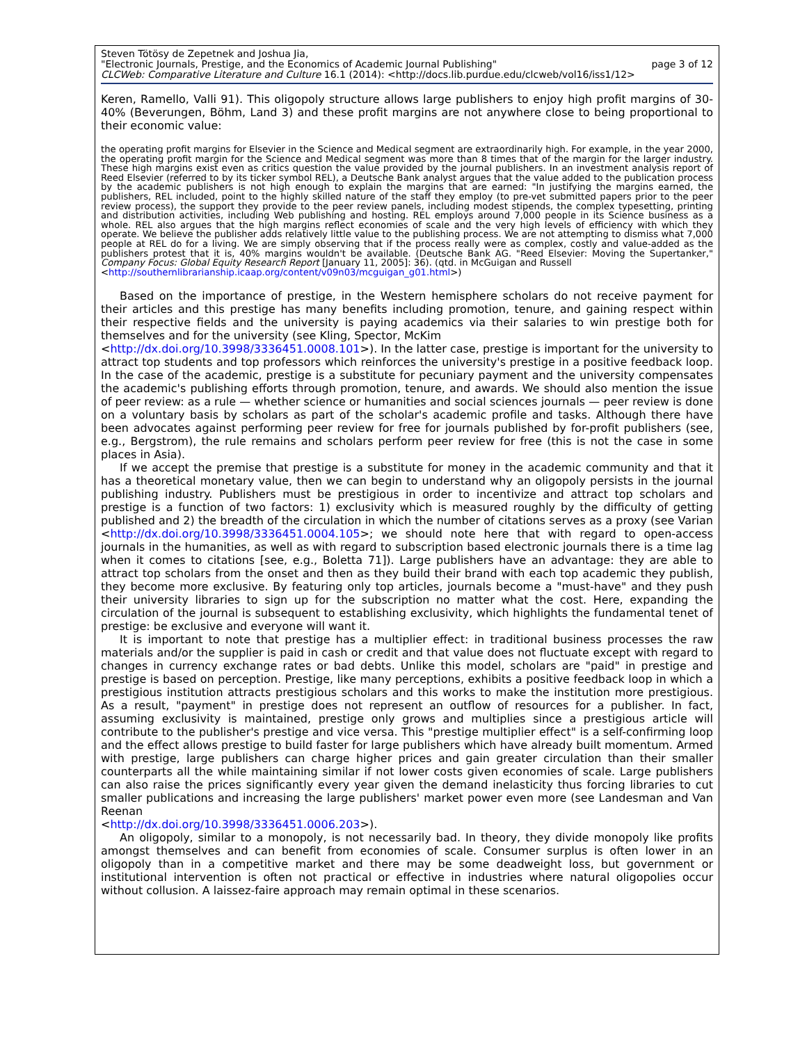Steven Tötösy de Zepetnek and Joshua Jia,
"Electronic Journals, Prestige, and the Economics of Academic Journal Publishing" page 3 of 12
CLCWeb: Comparative Literature and Culture 16.1 (2014): <http://docs.lib.purdue.edu/clcweb/vol16/iss1/12>
Keren, Ramello, Valli 91). This oligopoly structure allows large publishers to enjoy high profit margins of 30-40% (Beverungen, Böhm, Land 3) and these profit margins are not anywhere close to being proportional to their economic value:
the operating profit margins for Elsevier in the Science and Medical segment are extraordinarily high. For example, in the year 2000, the operating profit margin for the Science and Medical segment was more than 8 times that of the margin for the larger industry. These high margins exist even as critics question the value provided by the journal publishers. In an investment analysis report of Reed Elsevier (referred to by its ticker symbol REL), a Deutsche Bank analyst argues that the value added to the publication process by the academic publishers is not high enough to explain the margins that are earned: "In justifying the margins earned, the publishers, REL included, point to the highly skilled nature of the staff they employ (to pre-vet submitted papers prior to the peer review process), the support they provide to the peer review panels, including modest stipends, the complex typesetting, printing and distribution activities, including Web publishing and hosting. REL employs around 7,000 people in its Science business as a whole. REL also argues that the high margins reflect economies of scale and the very high levels of efficiency with which they operate. We believe the publisher adds relatively little value to the publishing process. We are not attempting to dismiss what 7,000 people at REL do for a living. We are simply observing that if the process really were as complex, costly and value-added as the publishers protest that it is, 40% margins wouldn't be available. (Deutsche Bank AG. "Reed Elsevier: Moving the Supertanker," Company Focus: Global Equity Research Report [January 11, 2005]: 36). (qtd. in McGuigan and Russell
<http://southernlibrarianship.icaap.org/content/v09n03/mcguigan_g01.html>)
Based on the importance of prestige, in the Western hemisphere scholars do not receive payment for their articles and this prestige has many benefits including promotion, tenure, and gaining respect within their respective fields and the university is paying academics via their salaries to win prestige both for themselves and for the university (see Kling, Spector, McKim
<http://dx.doi.org/10.3998/3336451.0008.101>). In the latter case, prestige is important for the university to attract top students and top professors which reinforces the university's prestige in a positive feedback loop. In the case of the academic, prestige is a substitute for pecuniary payment and the university compensates the academic's publishing efforts through promotion, tenure, and awards. We should also mention the issue of peer review: as a rule — whether science or humanities and social sciences journals — peer review is done on a voluntary basis by scholars as part of the scholar's academic profile and tasks. Although there have been advocates against performing peer review for free for journals published by for-profit publishers (see, e.g., Bergstrom), the rule remains and scholars perform peer review for free (this is not the case in some places in Asia).
If we accept the premise that prestige is a substitute for money in the academic community and that it has a theoretical monetary value, then we can begin to understand why an oligopoly persists in the journal publishing industry. Publishers must be prestigious in order to incentivize and attract top scholars and prestige is a function of two factors: 1) exclusivity which is measured roughly by the difficulty of getting published and 2) the breadth of the circulation in which the number of citations serves as a proxy (see Varian <http://dx.doi.org/10.3998/3336451.0004.105>; we should note here that with regard to open-access journals in the humanities, as well as with regard to subscription based electronic journals there is a time lag when it comes to citations [see, e.g., Boletta 71]). Large publishers have an advantage: they are able to attract top scholars from the onset and then as they build their brand with each top academic they publish, they become more exclusive. By featuring only top articles, journals become a "must-have" and they push their university libraries to sign up for the subscription no matter what the cost. Here, expanding the circulation of the journal is subsequent to establishing exclusivity, which highlights the fundamental tenet of prestige: be exclusive and everyone will want it.
It is important to note that prestige has a multiplier effect: in traditional business processes the raw materials and/or the supplier is paid in cash or credit and that value does not fluctuate except with regard to changes in currency exchange rates or bad debts. Unlike this model, scholars are "paid" in prestige and prestige is based on perception. Prestige, like many perceptions, exhibits a positive feedback loop in which a prestigious institution attracts prestigious scholars and this works to make the institution more prestigious. As a result, "payment" in prestige does not represent an outflow of resources for a publisher. In fact, assuming exclusivity is maintained, prestige only grows and multiplies since a prestigious article will contribute to the publisher's prestige and vice versa. This "prestige multiplier effect" is a self-confirming loop and the effect allows prestige to build faster for large publishers which have already built momentum. Armed with prestige, large publishers can charge higher prices and gain greater circulation than their smaller counterparts all the while maintaining similar if not lower costs given economies of scale. Large publishers can also raise the prices significantly every year given the demand inelasticity thus forcing libraries to cut smaller publications and increasing the large publishers' market power even more (see Landesman and Van Reenan
<http://dx.doi.org/10.3998/3336451.0006.203>).
An oligopoly, similar to a monopoly, is not necessarily bad. In theory, they divide monopoly like profits amongst themselves and can benefit from economies of scale. Consumer surplus is often lower in an oligopoly than in a competitive market and there may be some deadweight loss, but government or institutional intervention is often not practical or effective in industries where natural oligopolies occur without collusion. A laissez-faire approach may remain optimal in these scenarios.